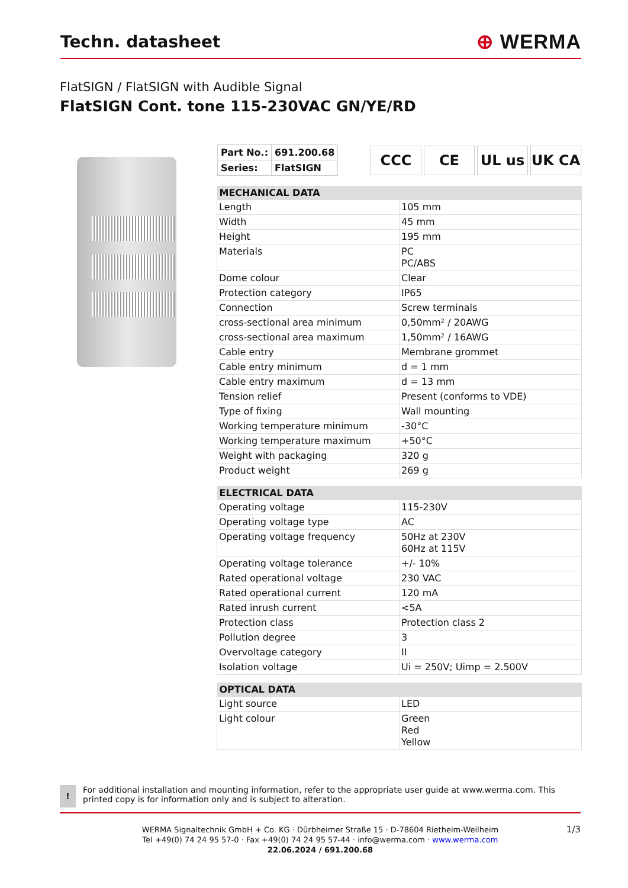Techn. datasheet
⊕ WERMA
FlatSIGN / FlatSIGN with Audible Signal
FlatSIGN Cont. tone 115-230VAC GN/YE/RD
| Part No.: | 691.200.68 |
| Series: | FlatSIGN |
CCC CE UL us UK CA
| MECHANICAL DATA | |
| --- | --- |
| Length | 105 mm |
| Width | 45 mm |
| Height | 195 mm |
| Materials | PC PC/ABS |
| Dome colour | Clear |
| Protection category | IP65 |
| Connection | Screw terminals |
| cross-sectional area minimum | 0,50mm² / 20AWG |
| cross-sectional area maximum | 1,50mm² / 16AWG |
| Cable entry | Membrane grommet |
| Cable entry minimum | d = 1 mm |
| Cable entry maximum | d = 13 mm |
| Tension relief | Present (conforms to VDE) |
| Type of fixing | Wall mounting |
| Working temperature minimum | -30°C |
| Working temperature maximum | +50°C |
| Weight with packaging | 320 g |
| Product weight | 269 g |
| ELECTRICAL DATA | |
| --- | --- |
| Operating voltage | 115-230V |
| Operating voltage type | AC |
| Operating voltage frequency | 50Hz at 230V 60Hz at 115V |
| Operating voltage tolerance | +/- 10% |
| Rated operational voltage | 230 VAC |
| Rated operational current | 120 mA |
| Rated inrush current | <5A |
| Protection class | Protection class 2 |
| Pollution degree | 3 |
| Overvoltage category | II |
| Isolation voltage | Ui = 250V; Uimp = 2.500V |
| OPTICAL DATA | |
| --- | --- |
| Light source | LED |
| Light colour | Green Red Yellow |
!
For additional installation and mounting information, refer to the appropriate user guide at www.werma.com. This printed copy is for information only and is subject to alteration.
1/3 WERMA Signaltechnik GmbH + Co. KG · Dürbheimer Straße 15 · D-78604 Rietheim-Weilheim
Tel +49(0) 74 24 95 57-0 · Fax +49(0) 74 24 95 57-44 · info@werma.com · www.werma.com
22.06.2024 / 691.200.68